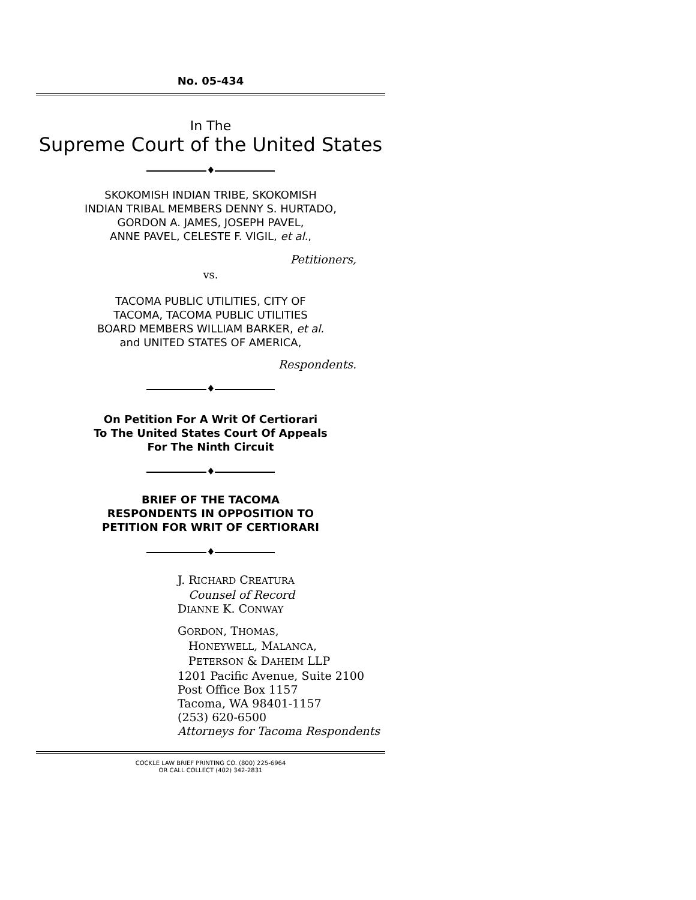No. 05-434
In The
Supreme Court of the United States
♦
SKOKOMISH INDIAN TRIBE, SKOKOMISH
INDIAN TRIBAL MEMBERS DENNY S. HURTADO,
GORDON A. JAMES, JOSEPH PAVEL,
ANNE PAVEL, CELESTE F. VIGIL, et al.,
Petitioners,
vs.
TACOMA PUBLIC UTILITIES, CITY OF
TACOMA, TACOMA PUBLIC UTILITIES
BOARD MEMBERS WILLIAM BARKER, et al.
and UNITED STATES OF AMERICA,
Respondents.
♦
On Petition For A Writ Of Certiorari
To The United States Court Of Appeals
For The Ninth Circuit
♦
BRIEF OF THE TACOMA
RESPONDENTS IN OPPOSITION TO
PETITION FOR WRIT OF CERTIORARI
♦
J. RICHARD CREATURA
Counsel of Record
DIANNE K. CONWAY
GORDON, THOMAS,
HONEYWELL, MALANCA,
PETERSON & DAHEIM LLP
1201 Pacific Avenue, Suite 2100
Post Office Box 1157
Tacoma, WA 98401-1157
(253) 620-6500
Attorneys for Tacoma Respondents
COCKLE LAW BRIEF PRINTING CO. (800) 225-6964
OR CALL COLLECT (402) 342-2831